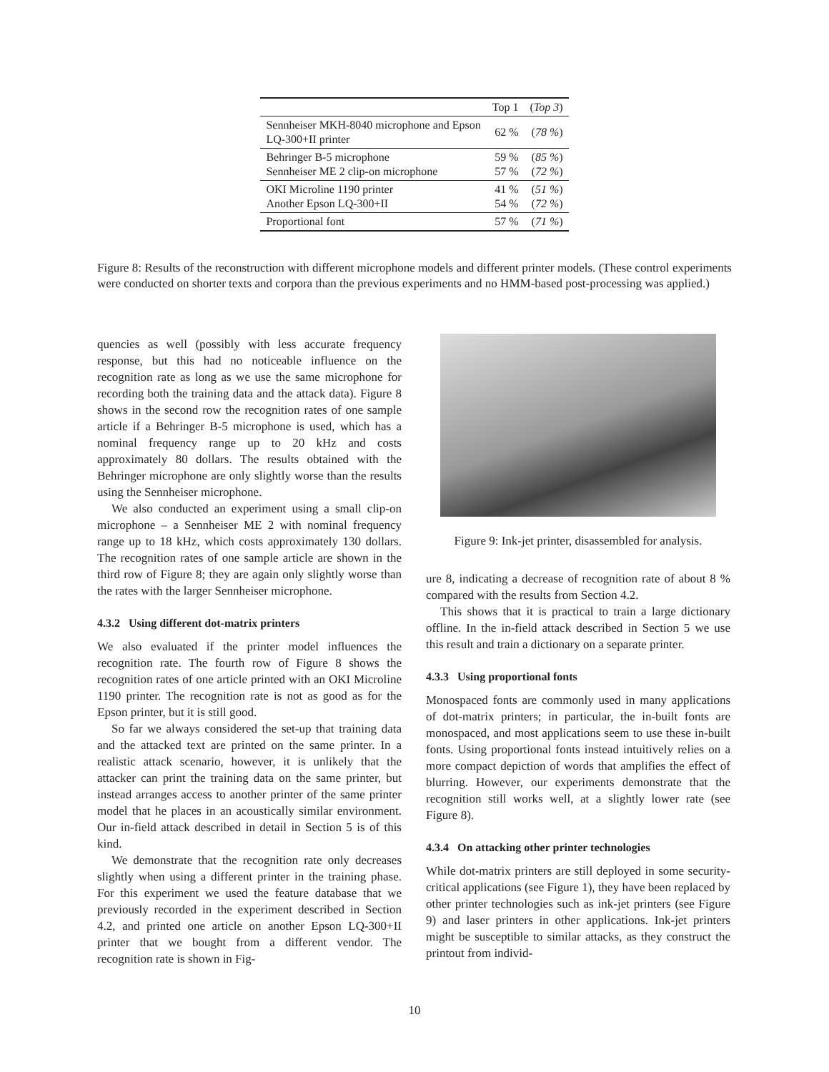| | Top 1 | ( Top 3 ) |
| Sennheiser MKH-8040 microphone and Epson LQ-300+II printer | 62 % | ( 78 % ) |
| Behringer B-5 microphone Sennheiser ME 2 clip-on microphone | 59 % 57 % | ( 85 % ) ( 72 % ) |
| OKI Microline 1190 printer Another Epson LQ-300+II | 41 % 54 % | ( 51 % ) ( 72 % ) |
| Proportional font | 57 % | ( 71 % ) |
Figure 8: Results of the reconstruction with different microphone models and different printer models. (These control experiments were conducted on shorter texts and corpora than the previous experiments and no HMM-based post-processing was applied.)
quencies as well (possibly with less accurate frequency response, but this had no noticeable influence on the recognition rate as long as we use the same microphone for recording both the training data and the attack data). Figure 8 shows in the second row the recognition rates of one sample article if a Behringer B-5 microphone is used, which has a nominal frequency range up to 20 kHz and costs approximately 80 dollars. The results obtained with the Behringer microphone are only slightly worse than the results using the Sennheiser microphone.
We also conducted an experiment using a small clip-on microphone – a Sennheiser ME 2 with nominal frequency range up to 18 kHz, which costs approximately 130 dollars. The recognition rates of one sample article are shown in the third row of Figure 8; they are again only slightly worse than the rates with the larger Sennheiser microphone.
4.3.2 Using different dot-matrix printers
We also evaluated if the printer model influences the recognition rate. The fourth row of Figure 8 shows the recognition rates of one article printed with an OKI Microline 1190 printer. The recognition rate is not as good as for the Epson printer, but it is still good.
So far we always considered the set-up that training data and the attacked text are printed on the same printer. In a realistic attack scenario, however, it is unlikely that the attacker can print the training data on the same printer, but instead arranges access to another printer of the same printer model that he places in an acoustically similar environment. Our in-field attack described in detail in Section 5 is of this kind.
We demonstrate that the recognition rate only decreases slightly when using a different printer in the training phase. For this experiment we used the feature database that we previously recorded in the experiment described in Section 4.2, and printed one article on another Epson LQ-300+II printer that we bought from a different vendor. The recognition rate is shown in Fig-
Figure 9: Ink-jet printer, disassembled for analysis.
ure 8, indicating a decrease of recognition rate of about 8 % compared with the results from Section 4.2.
This shows that it is practical to train a large dictionary offline. In the in-field attack described in Section 5 we use this result and train a dictionary on a separate printer.
4.3.3 Using proportional fonts
Monospaced fonts are commonly used in many applications of dot-matrix printers; in particular, the in-built fonts are monospaced, and most applications seem to use these in-built fonts. Using proportional fonts instead intuitively relies on a more compact depiction of words that amplifies the effect of blurring. However, our experiments demonstrate that the recognition still works well, at a slightly lower rate (see Figure 8).
4.3.4 On attacking other printer technologies
While dot-matrix printers are still deployed in some security-critical applications (see Figure 1), they have been replaced by other printer technologies such as ink-jet printers (see Figure 9) and laser printers in other applications. Ink-jet printers might be susceptible to similar attacks, as they construct the printout from individ-
10